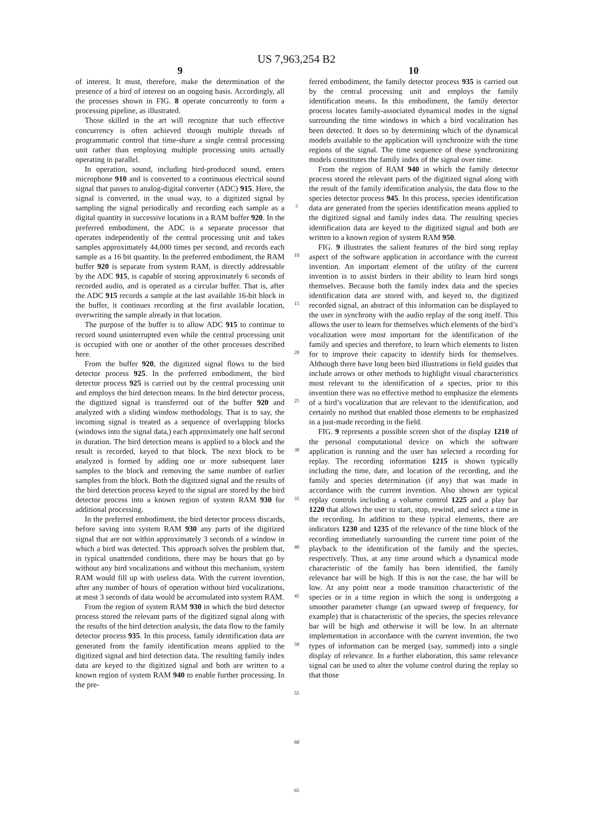US 7,963,254 B2
9
of interest. It must, therefore, make the determination of the presence of a bird of interest on an ongoing basis. Accordingly, all the processes shown in FIG. 8 operate concurrently to form a processing pipeline, as illustrated.
Those skilled in the art will recognize that such effective concurrency is often achieved through multiple threads of programmatic control that time-share a single central processing unit rather than employing multiple processing units actually operating in parallel.
In operation, sound, including bird-produced sound, enters microphone 910 and is converted to a continuous electrical sound signal that passes to analog-digital converter (ADC) 915. Here, the signal is converted, in the usual way, to a digitized signal by sampling the signal periodically and recording each sample as a digital quantity in successive locations in a RAM buffer 920. In the preferred embodiment, the ADC is a separate processor that operates independently of the central processing unit and takes samples approximately 44,000 times per second, and records each sample as a 16 bit quantity. In the preferred embodiment, the RAM buffer 920 is separate from system RAM, is directly addressable by the ADC 915, is capable of storing approximately 6 seconds of recorded audio, and is operated as a circular buffer. That is, after the ADC 915 records a sample at the last available 16-bit block in the buffer, it continues recording at the first available location, overwriting the sample already in that location.
The purpose of the buffer is to allow ADC 915 to continue to record sound uninterrupted even while the central processing unit is occupied with one or another of the other processes described here.
From the buffer 920, the digitized signal flows to the bird detector process 925. In the preferred embodiment, the bird detector process 925 is carried out by the central processing unit and employs the bird detection means. In the bird detector process, the digitized signal is transferred out of the buffer 920 and analyzed with a sliding window methodology. That is to say, the incoming signal is treated as a sequence of overlapping blocks (windows into the signal data,) each approximately one half second in duration. The bird detection means is applied to a block and the result is recorded, keyed to that block. The next block to be analyzed is formed by adding one or more subsequent later samples to the block and removing the same number of earlier samples from the block. Both the digitized signal and the results of the bird detection process keyed to the signal are stored by the bird detector process into a known region of system RAM 930 for additional processing.
In the preferred embodiment, the bird detector process discards, before saving into system RAM 930 any parts of the digitized signal that are not within approximately 3 seconds of a window in which a bird was detected. This approach solves the problem that, in typical unattended conditions, there may be hours that go by without any bird vocalizations and without this mechanism, system RAM would fill up with useless data. With the current invention, after any number of hours of operation without bird vocalizations, at most 3 seconds of data would be accumulated into system RAM.
From the region of system RAM 930 in which the bird detector process stored the relevant parts of the digitized signal along with the results of the bird detection analysis, the data flow to the family detector process 935. In this process, family identification data are generated from the family identification means applied to the digitized signal and bird detection data. The resulting family index data are keyed to the digitized signal and both are written to a known region of system RAM 940 to enable further processing. In the pre-
5
10
15
20
25
30
35
40
45
50
55
60
65
10
ferred embodiment, the family detector process 935 is carried out by the central processing unit and employs the family identification means. In this embodiment, the family detector process locates family-associated dynamical modes in the signal surrounding the time windows in which a bird vocalization has been detected. It does so by determining which of the dynamical models available to the application will synchronize with the time regions of the signal. The time sequence of these synchronizing models constitutes the family index of the signal over time.
From the region of RAM 940 in which the family detector process stored the relevant parts of the digitized signal along with the result of the family identification analysis, the data flow to the species detector process 945. In this process, species identification data are generated from the species identification means applied to the digitized signal and family index data. The resulting species identification data are keyed to the digitized signal and both are written to a known region of system RAM 950.
FIG. 9 illustrates the salient features of the bird song replay aspect of the software application in accordance with the current invention. An important element of the utility of the current invention is to assist birders in their ability to learn bird songs themselves. Because both the family index data and the species identification data are stored with, and keyed to, the digitized recorded signal, an abstract of this information can be displayed to the user in synchrony with the audio replay of the song itself. This allows the user to learn for themselves which elements of the bird’s vocalization were most important for the identification of the family and species and therefore, to learn which elements to listen for to improve their capacity to identify birds for themselves. Although there have long been bird illustrations in field guides that include arrows or other methods to highlight visual characteristics most relevant to the identification of a species, prior to this invention there was no effective method to emphasize the elements of a bird’s vocalization that are relevant to the identification, and certainly no method that enabled those elements to be emphasized in a just-made recording in the field.
FIG. 9 represents a possible screen shot of the display 1210 of the personal computational device on which the software application is running and the user has selected a recording for replay. The recording information 1215 is shown typically including the time, date, and location of the recording, and the family and species determination (if any) that was made in accordance with the current invention. Also shown are typical replay controls including a volume control 1225 and a play bar 1220 that allows the user to start, stop, rewind, and select a time in the recording. In addition to these typical elements, there are indicators 1230 and 1235 of the relevance of the time block of the recording immediately surrounding the current time point of the playback to the identification of the family and the species, respectively. Thus, at any time around which a dynamical mode characteristic of the family has been identified, the family relevance bar will be high. If this is not the case, the bar will be low. At any point near a mode transition characteristic of the species or in a time region in which the song is undergoing a smoother parameter change (an upward sweep of frequency, for example) that is characteristic of the species, the species relevance bar will be high and otherwise it will be low. In an alternate implementation in accordance with the current invention, the two types of information can be merged (say, summed) into a single display of relevance. In a further elaboration, this same relevance signal can be used to alter the volume control during the replay so that those